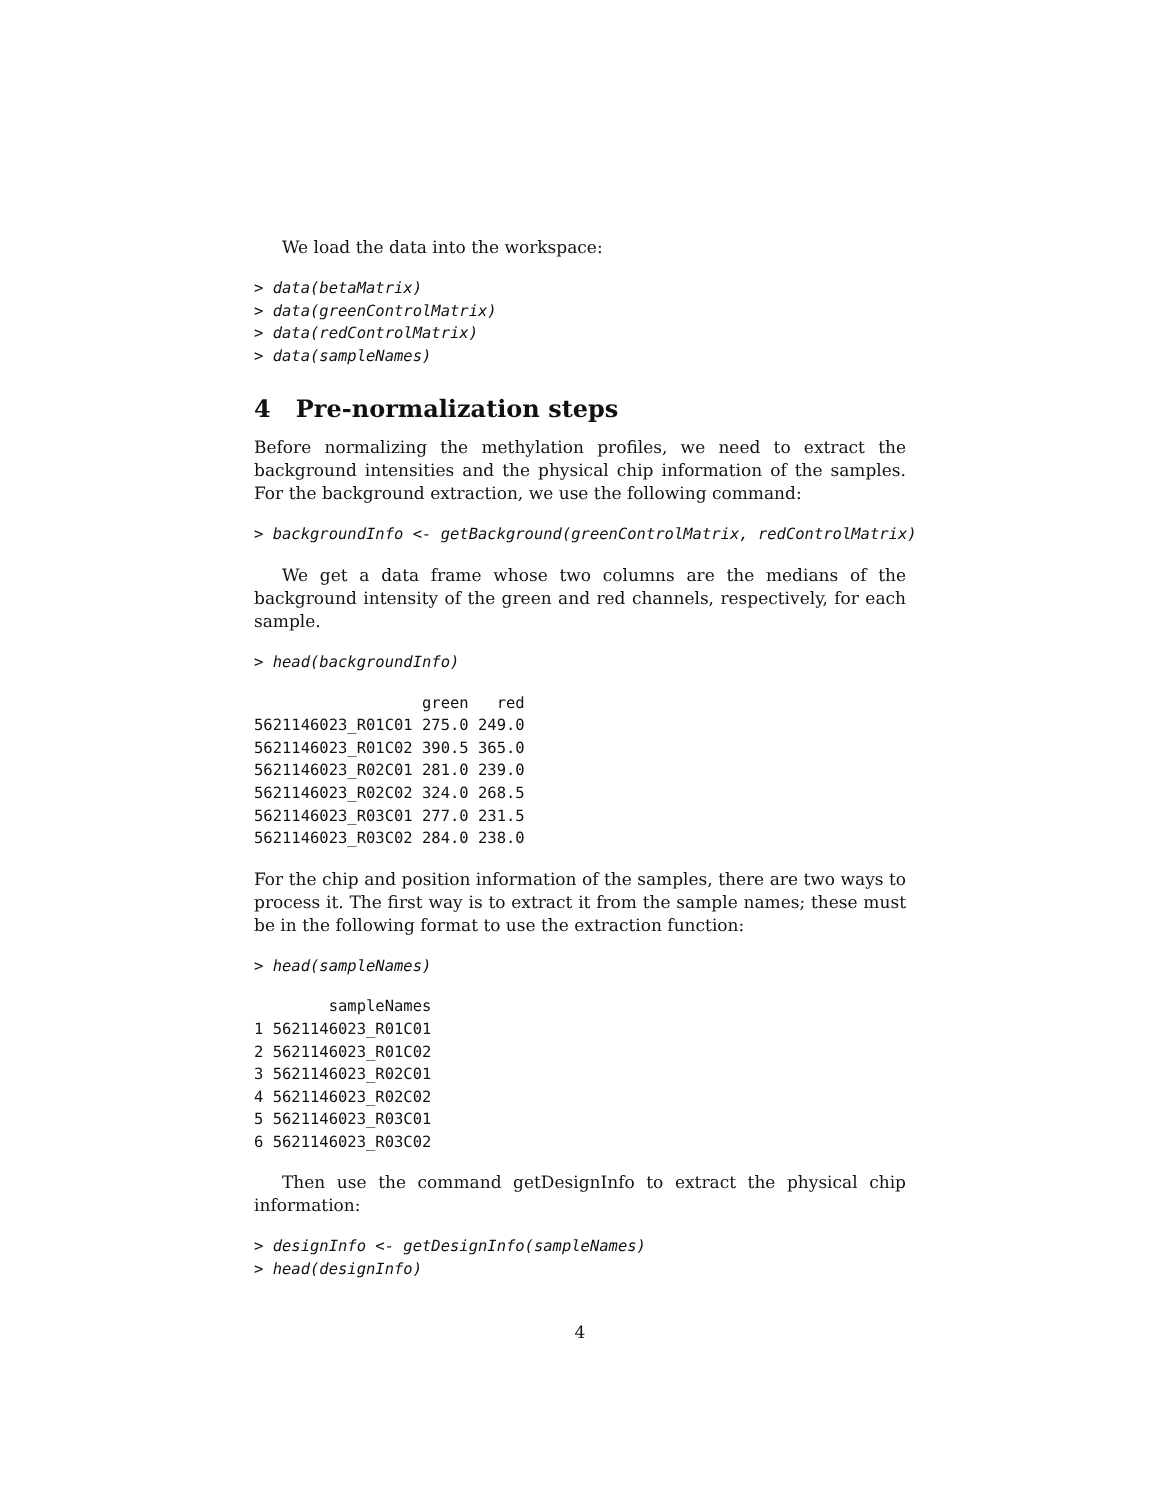We load the data into the workspace:
> data(betaMatrix)
> data(greenControlMatrix)
> data(redControlMatrix)
> data(sampleNames)
4 Pre-normalization steps
Before normalizing the methylation profiles, we need to extract the background intensities and the physical chip information of the samples. For the background extraction, we use the following command:
> backgroundInfo <- getBackground(greenControlMatrix, redControlMatrix)
We get a data frame whose two columns are the medians of the background intensity of the green and red channels, respectively, for each sample.
> head(backgroundInfo)
                  green   red
5621146023_R01C01 275.0 249.0
5621146023_R01C02 390.5 365.0
5621146023_R02C01 281.0 239.0
5621146023_R02C02 324.0 268.5
5621146023_R03C01 277.0 231.5
5621146023_R03C02 284.0 238.0
For the chip and position information of the samples, there are two ways to process it. The first way is to extract it from the sample names; these must be in the following format to use the extraction function:
> head(sampleNames)
        sampleNames
1 5621146023_R01C01
2 5621146023_R01C02
3 5621146023_R02C01
4 5621146023_R02C02
5 5621146023_R03C01
6 5621146023_R03C02
Then use the command getDesignInfo to extract the physical chip information:
> designInfo <- getDesignInfo(sampleNames)
> head(designInfo)
4